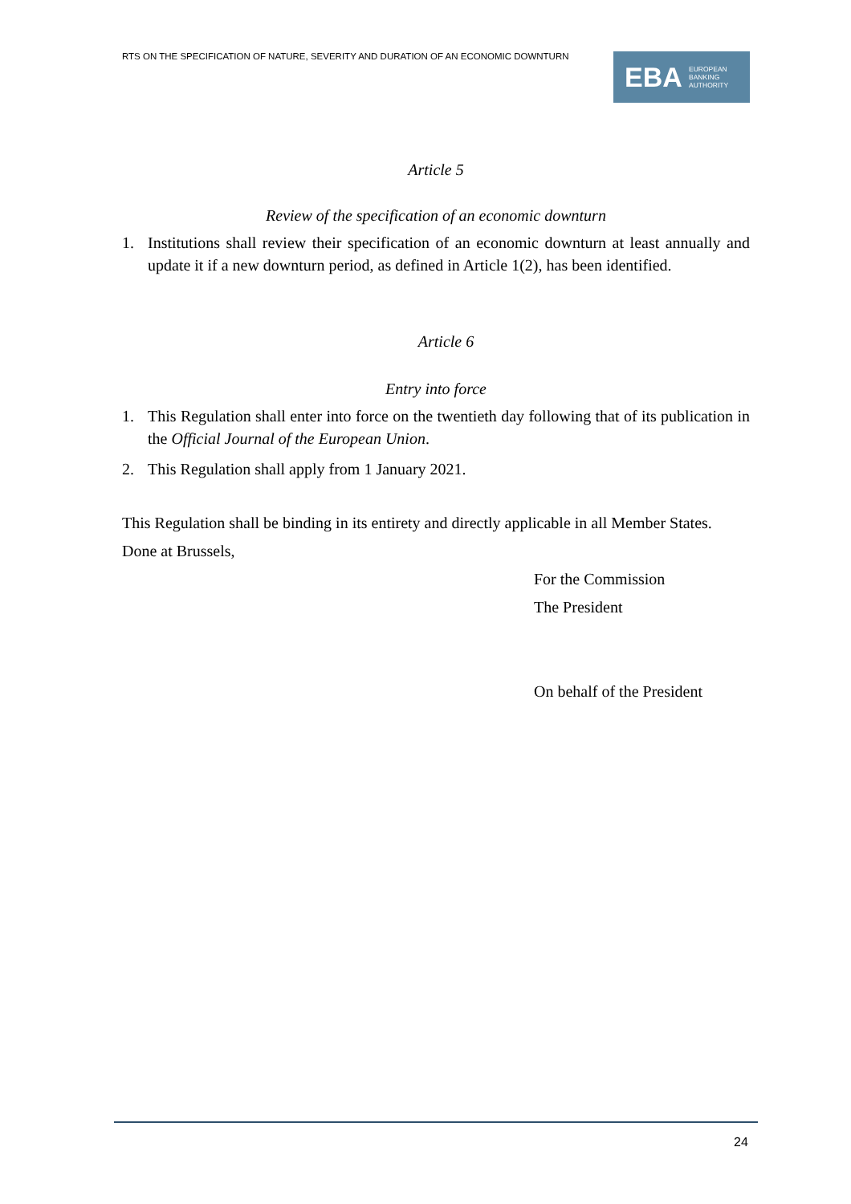RTS ON THE SPECIFICATION OF NATURE, SEVERITY AND DURATION OF AN ECONOMIC DOWNTURN
EBA EUROPEAN
BANKING
AUTHORITY
Article 5
Review of the specification of an economic downturn
1. Institutions shall review their specification of an economic downturn at least annually and update it if a new downturn period, as defined in Article 1(2), has been identified.
Article 6
Entry into force
1. This Regulation shall enter into force on the twentieth day following that of its publication in the Official Journal of the European Union.
2. This Regulation shall apply from 1 January 2021.
This Regulation shall be binding in its entirety and directly applicable in all Member States.
Done at Brussels,
For the Commission
The President
On behalf of the President
24